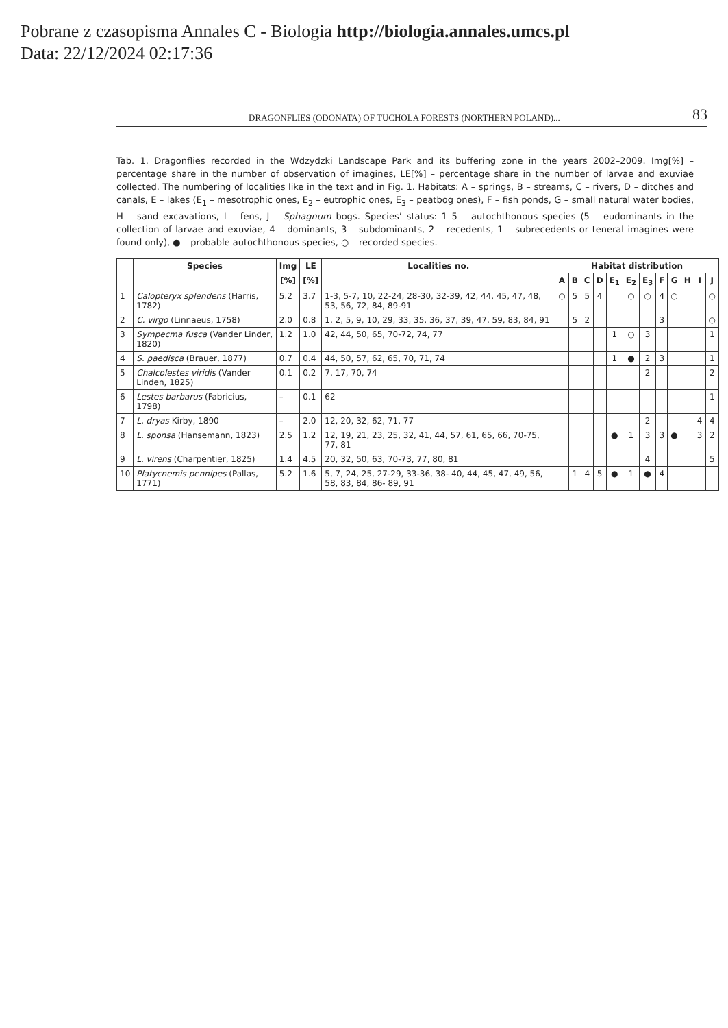Pobrane z czasopisma Annales C - Biologia http://biologia.annales.umcs.pl
Data: 22/12/2024 02:17:36
DRAGONFLIES (ODONATA) OF TUCHOLA FORESTS (NORTHERN POLAND)... 83
Tab. 1. Dragonflies recorded in the Wdzydzki Landscape Park and its buffering zone in the years 2002–2009. Img[%] – percentage share in the number of observation of imagines, LE[%] – percentage share in the number of larvae and exuviae collected. The numbering of localities like in the text and in Fig. 1. Habitats: A – springs, B – streams, C – rivers, D – ditches and canals, E – lakes (E<sub>1</sub> – mesotrophic ones, E<sub>2</sub> – eutrophic ones, E<sub>3</sub> – peatbog ones), F – fish ponds, G – small natural water bodies, H – sand excavations, I – fens, J – Sphagnum bogs. Species’ status: 1–5 – autochthonous species (5 – eudominants in the collection of larvae and exuviae, 4 – dominants, 3 – subdominants, 2 – recedents, 1 – subrecedents or teneral imagines were found only), ● – probable autochthonous species, ○ – recorded species.
| | Species | Img | LE | Localities no. | Habitat distribution | | | | | | | | | | | |
| --- | --- | --- | --- | --- | --- | --- | --- | --- | --- | --- | --- | --- | --- | --- | --- | --- |
| | | [%] | [%] | | A | B | C | D | E<sub>1</sub> | E<sub>2</sub> | E<sub>3</sub> | F | G | H | I | J |
| 1 | Calopteryx splendens (Harris, 1782) | 5.2 | 3.7 | 1-3, 5-7, 10, 22-24, 28-30, 32-39, 42, 44, 45, 47, 48, 53, 56, 72, 84, 89-91 | ○ | 5 | 5 | 4 | | ○ | ○ | 4 | ○ | | | ○ |
| 2 | C. virgo (Linnaeus, 1758) | 2.0 | 0.8 | 1, 2, 5, 9, 10, 29, 33, 35, 36, 37, 39, 47, 59, 83, 84, 91 | | 5 | 2 | | | | | 3 | | | | ○ |
| 3 | Sympecma fusca (Vander Linder, 1820) | 1.2 | 1.0 | 42, 44, 50, 65, 70-72, 74, 77 | | | | | 1 | ○ | 3 | | | | | 1 |
| 4 | S. paedisca (Brauer, 1877) | 0.7 | 0.4 | 44, 50, 57, 62, 65, 70, 71, 74 | | | | | 1 | ● | 2 | 3 | | | | 1 |
| 5 | Chalcolestes viridis (Vander Linden, 1825) | 0.1 | 0.2 | 7, 17, 70, 74 | | | | | | | 2 | | | | | 2 |
| 6 | Lestes barbarus (Fabricius, 1798) | – | 0.1 | 62 | | | | | | | | | | | | 1 |
| 7 | L. dryas Kirby, 1890 | – | 2.0 | 12, 20, 32, 62, 71, 77 | | | | | | | 2 | | | | 4 | 4 |
| 8 | L. sponsa (Hansemann, 1823) | 2.5 | 1.2 | 12, 19, 21, 23, 25, 32, 41, 44, 57, 61, 65, 66, 70-75, 77, 81 | | | | | ● | 1 | 3 | 3 | ● | | 3 | 2 |
| 9 | L. virens (Charpentier, 1825) | 1.4 | 4.5 | 20, 32, 50, 63, 70-73, 77, 80, 81 | | | | | | | 4 | | | | | 5 |
| 10 | Platycnemis pennipes (Pallas, 1771) | 5.2 | 1.6 | 5, 7, 24, 25, 27-29, 33-36, 38- 40, 44, 45, 47, 49, 56, 58, 83, 84, 86- 89, 91 | | 1 | 4 | 5 | ● | 1 | ● | 4 | | | | |